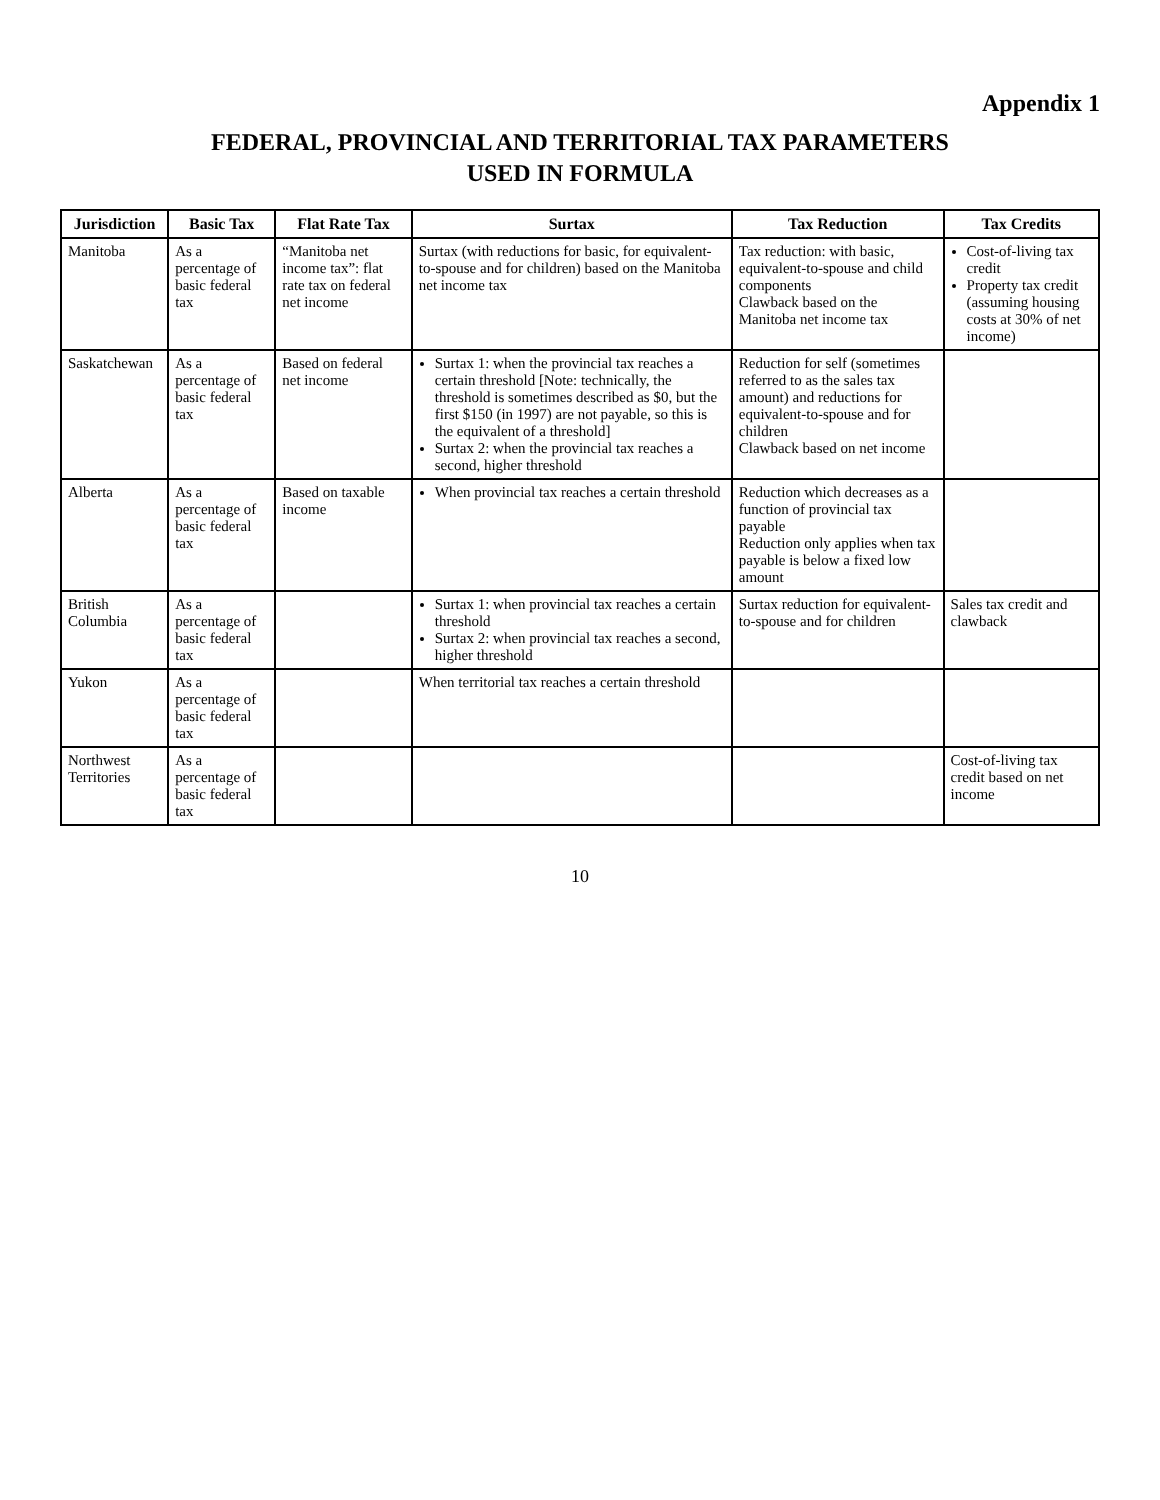Appendix 1
FEDERAL, PROVINCIAL AND TERRITORIAL TAX PARAMETERS
USED IN FORMULA
| Jurisdiction | Basic Tax | Flat Rate Tax | Surtax | Tax Reduction | Tax Credits |
| --- | --- | --- | --- | --- | --- |
| Manitoba | As a percentage of basic federal tax | “Manitoba net income tax”: flat rate tax on federal net income | Surtax (with reductions for basic, for equivalent-to-spouse and for children) based on the Manitoba net income tax | Tax reduction: with basic, equivalent-to-spouse and child components Clawback based on the Manitoba net income tax | Cost-of-living tax credit Property tax credit (assuming housing costs at 30% of net income) |
| Saskatchewan | As a percentage of basic federal tax | Based on federal net income | Surtax 1: when the provincial tax reaches a certain threshold [Note: technically, the threshold is sometimes described as $0, but the first $150 (in 1997) are not payable, so this is the equivalent of a threshold] Surtax 2: when the provincial tax reaches a second, higher threshold | Reduction for self (sometimes referred to as the sales tax amount) and reductions for equivalent-to-spouse and for children Clawback based on net income | |
| Alberta | As a percentage of basic federal tax | Based on taxable income | When provincial tax reaches a certain threshold | Reduction which decreases as a function of provincial tax payable Reduction only applies when tax payable is below a fixed low amount | |
| British Columbia | As a percentage of basic federal tax | | Surtax 1: when provincial tax reaches a certain threshold Surtax 2: when provincial tax reaches a second, higher threshold | Surtax reduction for equivalent-to-spouse and for children | Sales tax credit and clawback |
| Yukon | As a percentage of basic federal tax | | When territorial tax reaches a certain threshold | | |
| Northwest Territories | As a percentage of basic federal tax | | | | Cost-of-living tax credit based on net income |
10